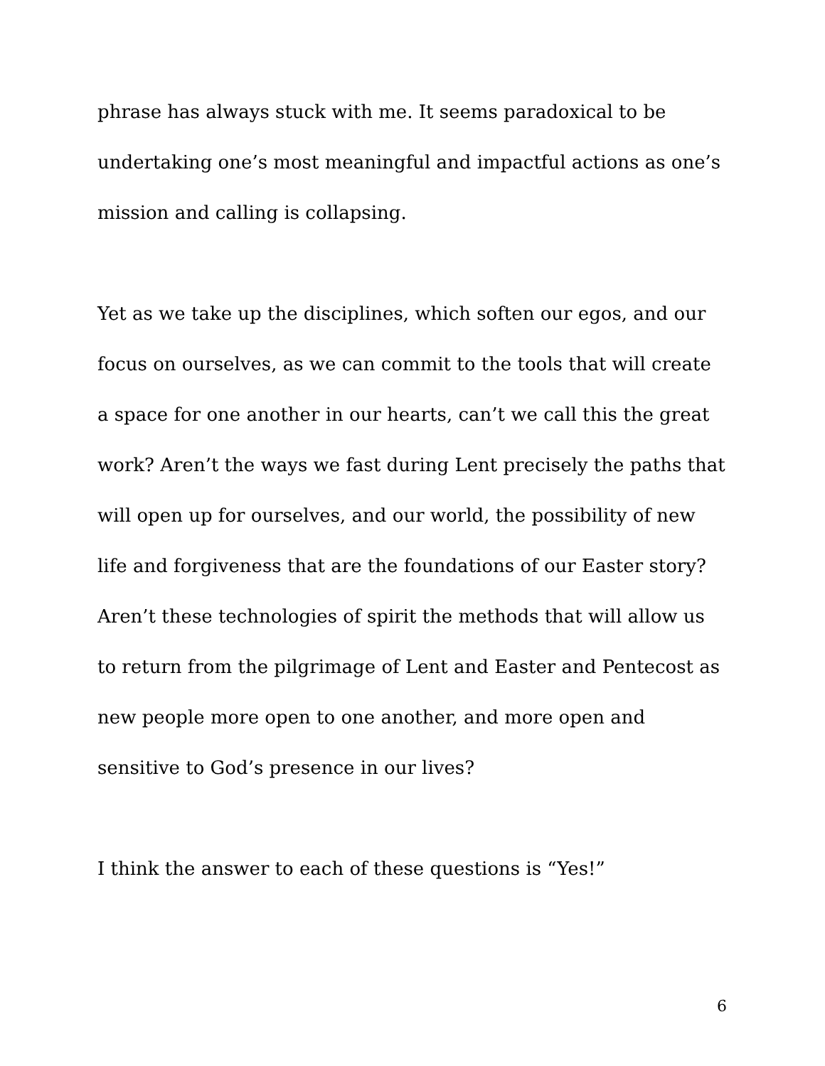phrase has always stuck with me. It seems paradoxical to be undertaking one’s most meaningful and impactful actions as one’s mission and calling is collapsing.
Yet as we take up the disciplines, which soften our egos, and our focus on ourselves, as we can commit to the tools that will create a space for one another in our hearts, can’t we call this the great work? Aren’t the ways we fast during Lent precisely the paths that will open up for ourselves, and our world, the possibility of new life and forgiveness that are the foundations of our Easter story? Aren’t these technologies of spirit the methods that will allow us to return from the pilgrimage of Lent and Easter and Pentecost as new people more open to one another, and more open and sensitive to God’s presence in our lives?
I think the answer to each of these questions is “Yes!”
6